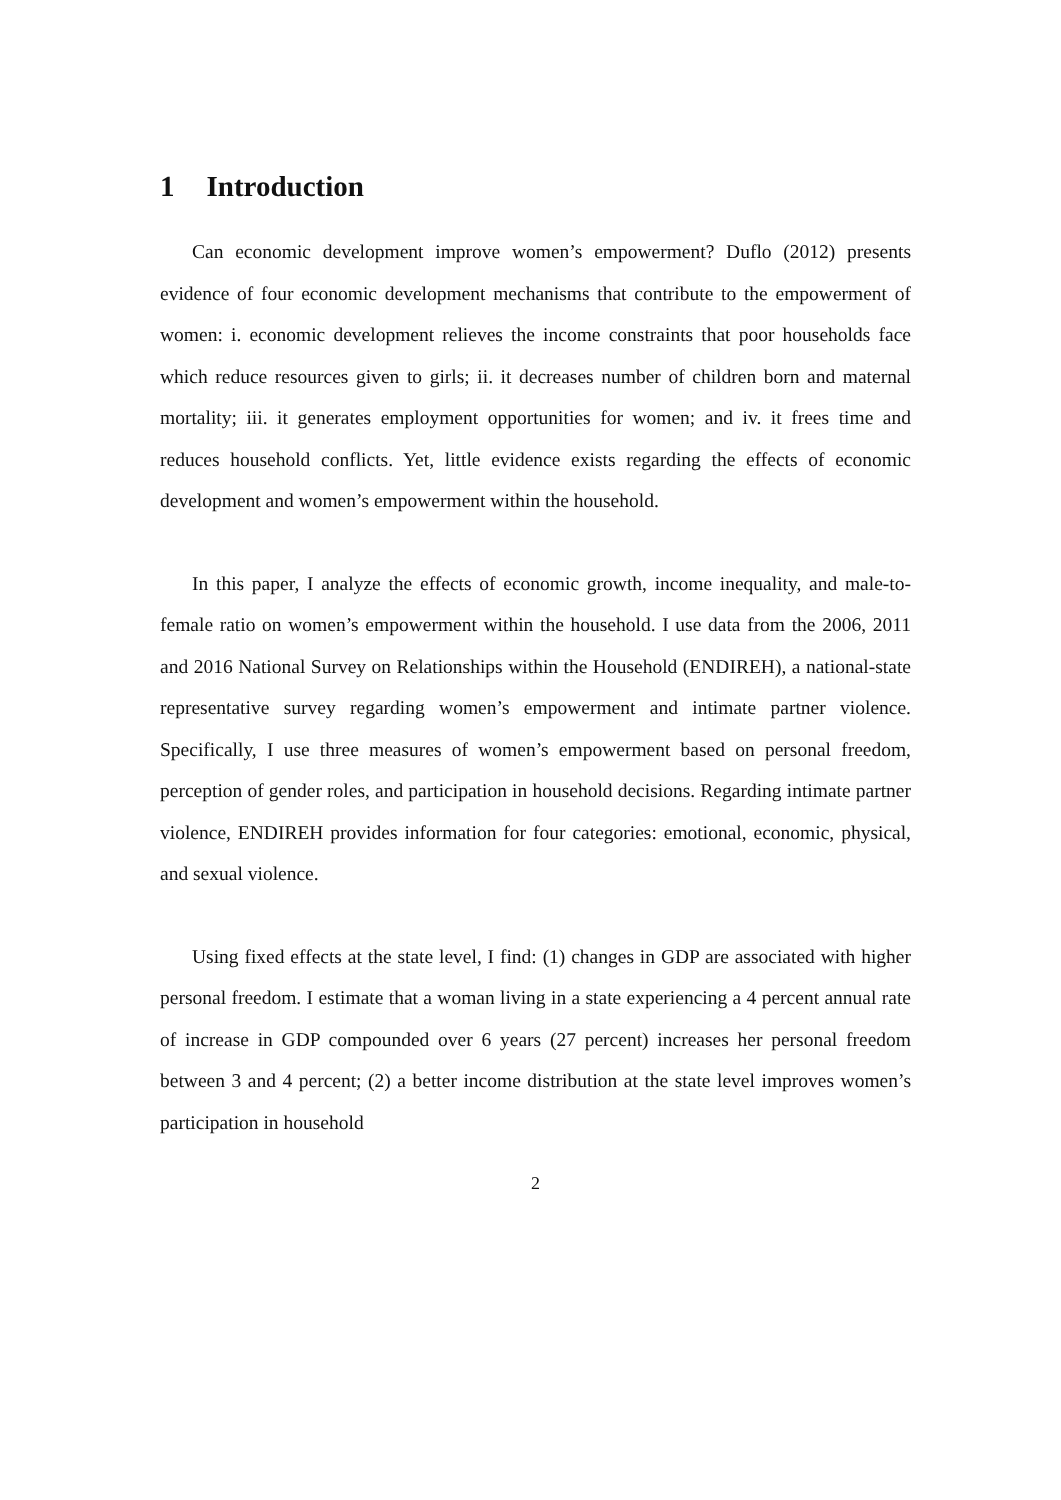1 Introduction
Can economic development improve women’s empowerment? Duflo (2012) presents evidence of four economic development mechanisms that contribute to the empowerment of women: i. economic development relieves the income constraints that poor households face which reduce resources given to girls; ii. it decreases number of children born and maternal mortality; iii. it generates employment opportunities for women; and iv. it frees time and reduces household conflicts. Yet, little evidence exists regarding the effects of economic development and women’s empowerment within the household.
In this paper, I analyze the effects of economic growth, income inequality, and male-to-female ratio on women’s empowerment within the household. I use data from the 2006, 2011 and 2016 National Survey on Relationships within the Household (ENDIREH), a national-state representative survey regarding women’s empowerment and intimate partner violence. Specifically, I use three measures of women’s empowerment based on personal freedom, perception of gender roles, and participation in household decisions. Regarding intimate partner violence, ENDIREH provides information for four categories: emotional, economic, physical, and sexual violence.
Using fixed effects at the state level, I find: (1) changes in GDP are associated with higher personal freedom. I estimate that a woman living in a state experiencing a 4 percent annual rate of increase in GDP compounded over 6 years (27 percent) increases her personal freedom between 3 and 4 percent; (2) a better income distribution at the state level improves women’s participation in household
2